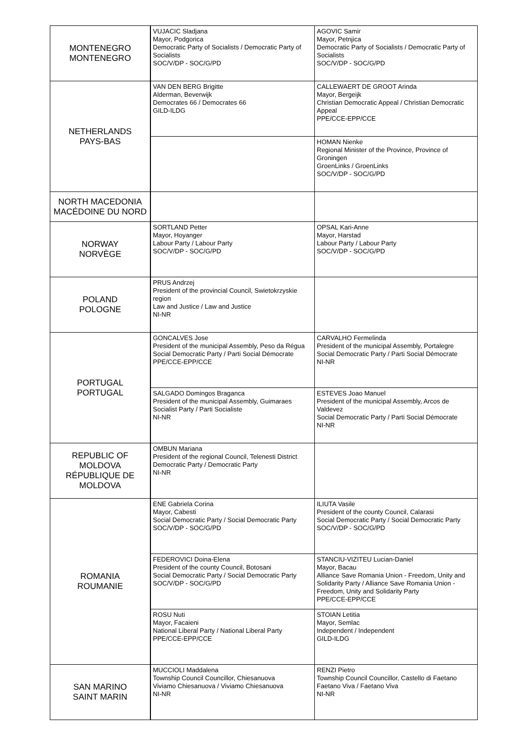| MONTENEGRO MONTENEGRO | VUJACIC Sladjana Mayor, Podgorica Democratic Party of Socialists / Democratic Party of Socialists SOC/V/DP - SOC/G/PD | AGOVIC Samir Mayor, Petnjica Democratic Party of Socialists / Democratic Party of Socialists SOC/V/DP - SOC/G/PD |
| NETHERLANDS PAYS-BAS | VAN DEN BERG Brigitte Alderman, Beverwijk Democrates 66 / Democrates 66 GILD-ILDG | CALLEWAERT DE GROOT Arinda Mayor, Bergeijk Christian Democratic Appeal / Christian Democratic Appeal PPE/CCE-EPP/CCE |
| | | HOMAN Nienke Regional Minister of the Province, Province of Groningen GroenLinks / GroenLinks SOC/V/DP - SOC/G/PD |
| NORTH MACEDONIA MACÉDOINE DU NORD | | |
| NORWAY NORVÈGE | SORTLAND Petter Mayor, Hoyanger Labour Party / Labour Party SOC/V/DP - SOC/G/PD | OPSAL Kari-Anne Mayor, Harstad Labour Party / Labour Party SOC/V/DP - SOC/G/PD |
| POLAND POLOGNE | PRUS Andrzej President of the provincial Council, Swietokrzyskie region Law and Justice / Law and Justice NI-NR | |
| PORTUGAL PORTUGAL | GONCALVES Jose President of the municipal Assembly, Peso da Régua Social Democratic Party / Parti Social Démocrate PPE/CCE-EPP/CCE | CARVALHO Fermelinda President of the municipal Assembly, Portalegre Social Democratic Party / Parti Social Démocrate NI-NR |
| | SALGADO Domingos Braganca President of the municipal Assembly, Guimaraes Socialist Party / Parti Socialiste NI-NR | ESTEVES Joao Manuel President of the municipal Assembly, Arcos de Valdevez Social Democratic Party / Parti Social Démocrate NI-NR |
| REPUBLIC OF MOLDOVA RÉPUBLIQUE DE MOLDOVA | OMBUN Mariana President of the regional Council, Telenesti District Democratic Party / Democratic Party NI-NR | |
| ROMANIA ROUMANIE | ENE Gabriela Corina Mayor, Cabesti Social Democratic Party / Social Democratic Party SOC/V/DP - SOC/G/PD | ILIUTA Vasile President of the county Council, Calarasi Social Democratic Party / Social Democratic Party SOC/V/DP - SOC/G/PD |
| | FEDEROVICI Doina-Elena President of the county Council, Botosani Social Democratic Party / Social Democratic Party SOC/V/DP - SOC/G/PD | STANCIU-VIZITEU Lucian-Daniel Mayor, Bacau Alliance Save Romania Union - Freedom, Unity and Solidarity Party / Alliance Save Romania Union - Freedom, Unity and Solidarity Party PPE/CCE-EPP/CCE |
| | ROSU Nuti Mayor, Facaieni National Liberal Party / National Liberal Party PPE/CCE-EPP/CCE | STOIAN Letitia Mayor, Semlac Independent / Independent GILD-ILDG |
| SAN MARINO SAINT MARIN | MUCCIOLI Maddalena Township Council Councillor, Chiesanuova Viviamo Chiesanuova / Viviamo Chiesanuova NI-NR | RENZI Pietro Township Council Councillor, Castello di Faetano Faetano Viva / Faetano Viva NI-NR |